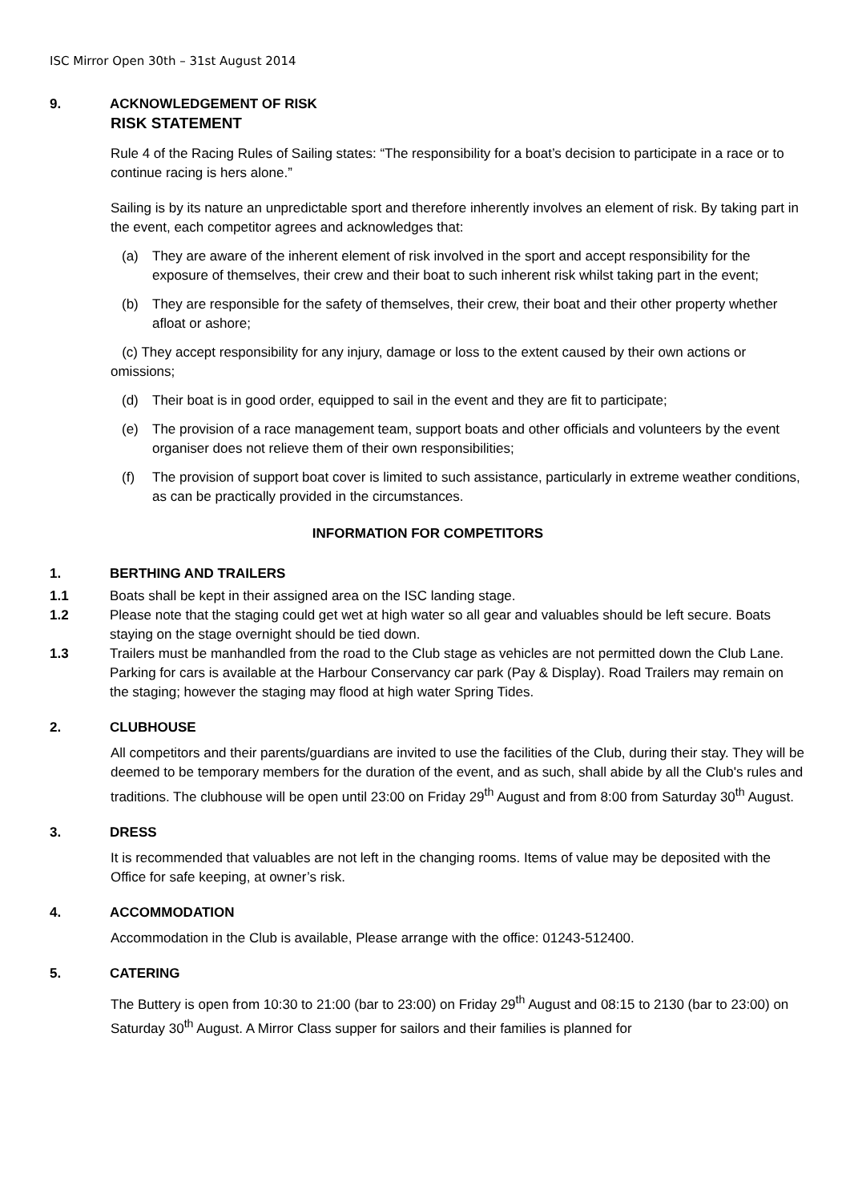ISC Mirror Open 30th – 31st August 2014
9. ACKNOWLEDGEMENT OF RISK
RISK STATEMENT
Rule 4 of the Racing Rules of Sailing states: “The responsibility for a boat’s decision to participate in a race or to continue racing is hers alone.”
Sailing is by its nature an unpredictable sport and therefore inherently involves an element of risk. By taking part in the event, each competitor agrees and acknowledges that:
(a) They are aware of the inherent element of risk involved in the sport and accept responsibility for the exposure of themselves, their crew and their boat to such inherent risk whilst taking part in the event;
(b) They are responsible for the safety of themselves, their crew, their boat and their other property whether afloat or ashore;
(c) They accept responsibility for any injury, damage or loss to the extent caused by their own actions or omissions;
(d) Their boat is in good order, equipped to sail in the event and they are fit to participate;
(e) The provision of a race management team, support boats and other officials and volunteers by the event organiser does not relieve them of their own responsibilities;
(f) The provision of support boat cover is limited to such assistance, particularly in extreme weather conditions, as can be practically provided in the circumstances.
INFORMATION FOR COMPETITORS
1. BERTHING AND TRAILERS
1.1 Boats shall be kept in their assigned area on the ISC landing stage.
1.2 Please note that the staging could get wet at high water so all gear and valuables should be left secure. Boats staying on the stage overnight should be tied down.
1.3 Trailers must be manhandled from the road to the Club stage as vehicles are not permitted down the Club Lane. Parking for cars is available at the Harbour Conservancy car park (Pay & Display). Road Trailers may remain on the staging; however the staging may flood at high water Spring Tides.
2. CLUBHOUSE
All competitors and their parents/guardians are invited to use the facilities of the Club, during their stay. They will be deemed to be temporary members for the duration of the event, and as such, shall abide by all the Club's rules and traditions. The clubhouse will be open until 23:00 on Friday 29<sup>th</sup> August and from 8:00 from Saturday 30<sup>th</sup> August.
3. DRESS
It is recommended that valuables are not left in the changing rooms. Items of value may be deposited with the Office for safe keeping, at owner’s risk.
4. ACCOMMODATION
Accommodation in the Club is available, Please arrange with the office: 01243-512400.
5. CATERING
The Buttery is open from 10:30 to 21:00 (bar to 23:00) on Friday 29<sup>th</sup> August and 08:15 to 2130 (bar to 23:00) on Saturday 30<sup>th</sup> August. A Mirror Class supper for sailors and their families is planned for